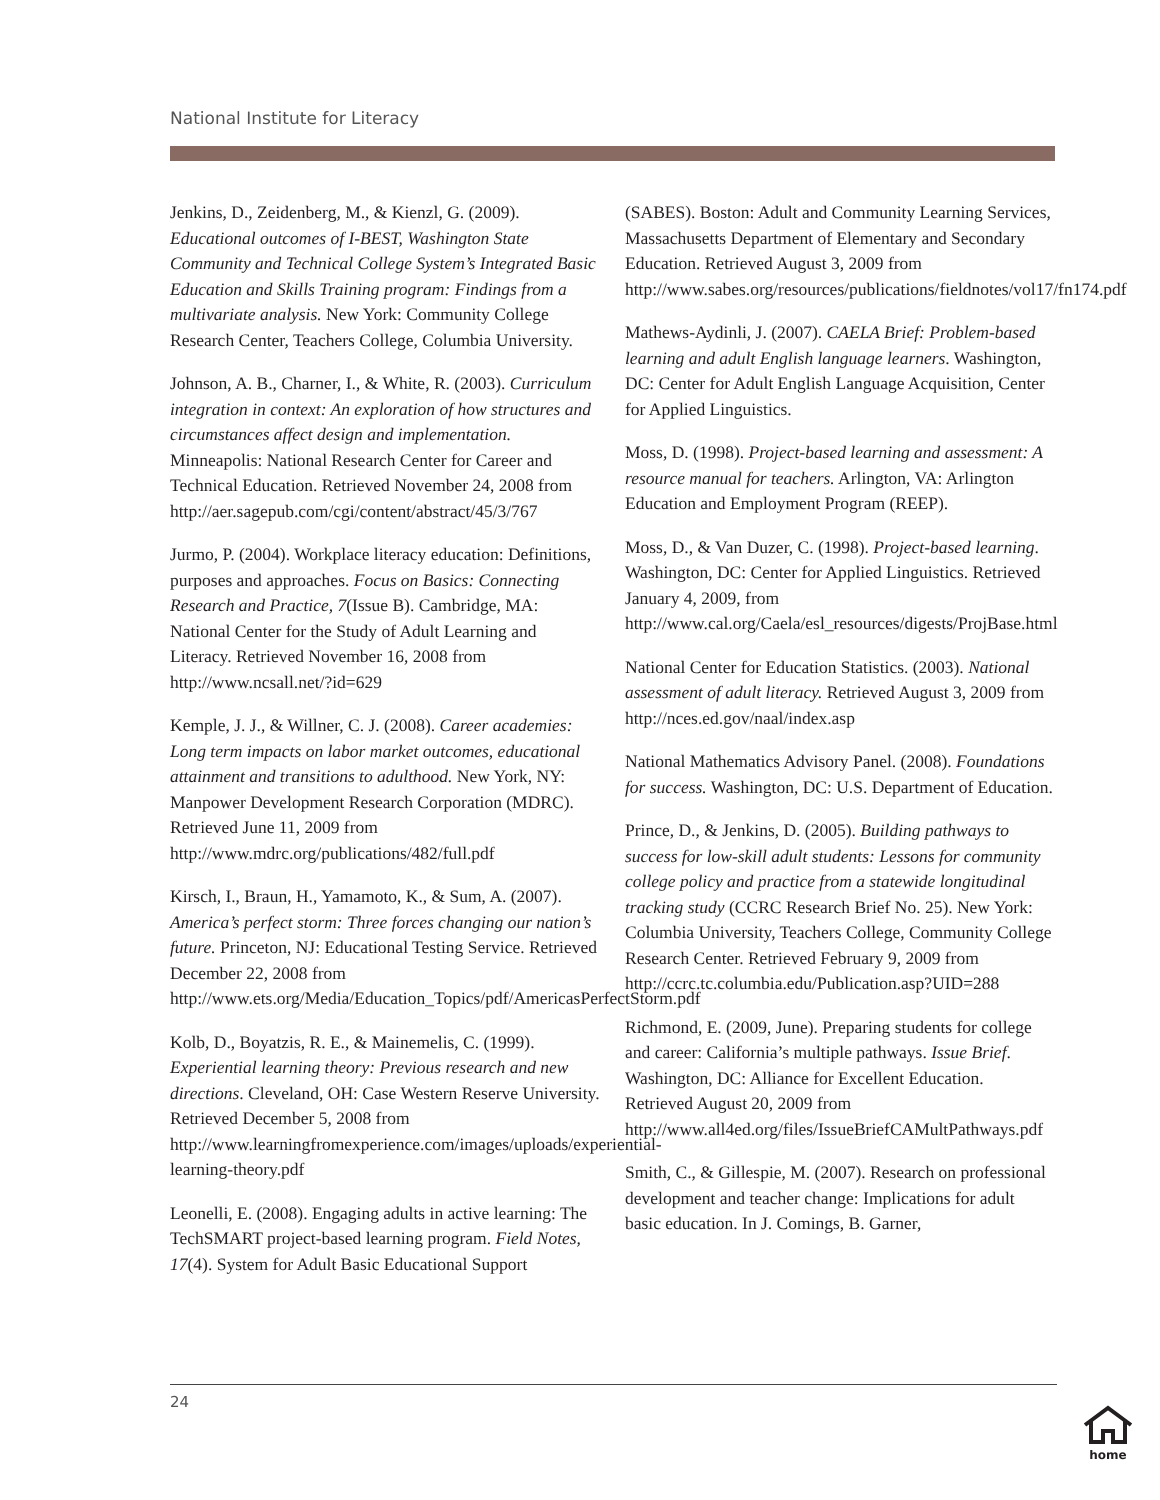National Institute for Literacy
Jenkins, D., Zeidenberg, M., & Kienzl, G. (2009). Educational outcomes of I-BEST, Washington State Community and Technical College System’s Integrated Basic Education and Skills Training program: Findings from a multivariate analysis. New York: Community College Research Center, Teachers College, Columbia University.
Johnson, A. B., Charner, I., & White, R. (2003). Curriculum integration in context: An exploration of how structures and circumstances affect design and implementation. Minneapolis: National Research Center for Career and Technical Education. Retrieved November 24, 2008 from http://aer.sagepub.com/cgi/content/abstract/45/3/767
Jurmo, P. (2004). Workplace literacy education: Definitions, purposes and approaches. Focus on Basics: Connecting Research and Practice, 7(Issue B). Cambridge, MA: National Center for the Study of Adult Learning and Literacy. Retrieved November 16, 2008 from http://www.ncsall.net/?id=629
Kemple, J. J., & Willner, C. J. (2008). Career academies: Long term impacts on labor market outcomes, educational attainment and transitions to adulthood. New York, NY: Manpower Development Research Corporation (MDRC). Retrieved June 11, 2009 from http://www.mdrc.org/publications/482/full.pdf
Kirsch, I., Braun, H., Yamamoto, K., & Sum, A. (2007). America’s perfect storm: Three forces changing our nation’s future. Princeton, NJ: Educational Testing Service. Retrieved December 22, 2008 from http://www.ets.org/Media/Education_Topics/pdf/AmericasPerfectStorm.pdf
Kolb, D., Boyatzis, R. E., & Mainemelis, C. (1999). Experiential learning theory: Previous research and new directions. Cleveland, OH: Case Western Reserve University. Retrieved December 5, 2008 from http://www.learningfromexperience.com/images/uploads/experiential-learning-theory.pdf
Leonelli, E. (2008). Engaging adults in active learning: The TechSMART project-based learning program. Field Notes, 17(4). System for Adult Basic Educational Support
(SABES). Boston: Adult and Community Learning Services, Massachusetts Department of Elementary and Secondary Education. Retrieved August 3, 2009 from http://www.sabes.org/resources/publications/fieldnotes/vol17/fn174.pdf
Mathews-Aydinli, J. (2007). CAELA Brief: Problem-based learning and adult English language learners. Washington, DC: Center for Adult English Language Acquisition, Center for Applied Linguistics.
Moss, D. (1998). Project-based learning and assessment: A resource manual for teachers. Arlington, VA: Arlington Education and Employment Program (REEP).
Moss, D., & Van Duzer, C. (1998). Project-based learning. Washington, DC: Center for Applied Linguistics. Retrieved January 4, 2009, from http://www.cal.org/Caela/esl_resources/digests/ProjBase.html
National Center for Education Statistics. (2003). National assessment of adult literacy. Retrieved August 3, 2009 from http://nces.ed.gov/naal/index.asp
National Mathematics Advisory Panel. (2008). Foundations for success. Washington, DC: U.S. Department of Education.
Prince, D., & Jenkins, D. (2005). Building pathways to success for low-skill adult students: Lessons for community college policy and practice from a statewide longitudinal tracking study (CCRC Research Brief No. 25). New York: Columbia University, Teachers College, Community College Research Center. Retrieved February 9, 2009 from http://ccrc.tc.columbia.edu/Publication.asp?UID=288
Richmond, E. (2009, June). Preparing students for college and career: California’s multiple pathways. Issue Brief. Washington, DC: Alliance for Excellent Education. Retrieved August 20, 2009 from http://www.all4ed.org/files/IssueBriefCAMultPathways.pdf
Smith, C., & Gillespie, M. (2007). Research on professional development and teacher change: Implications for adult basic education. In J. Comings, B. Garner,
24
home